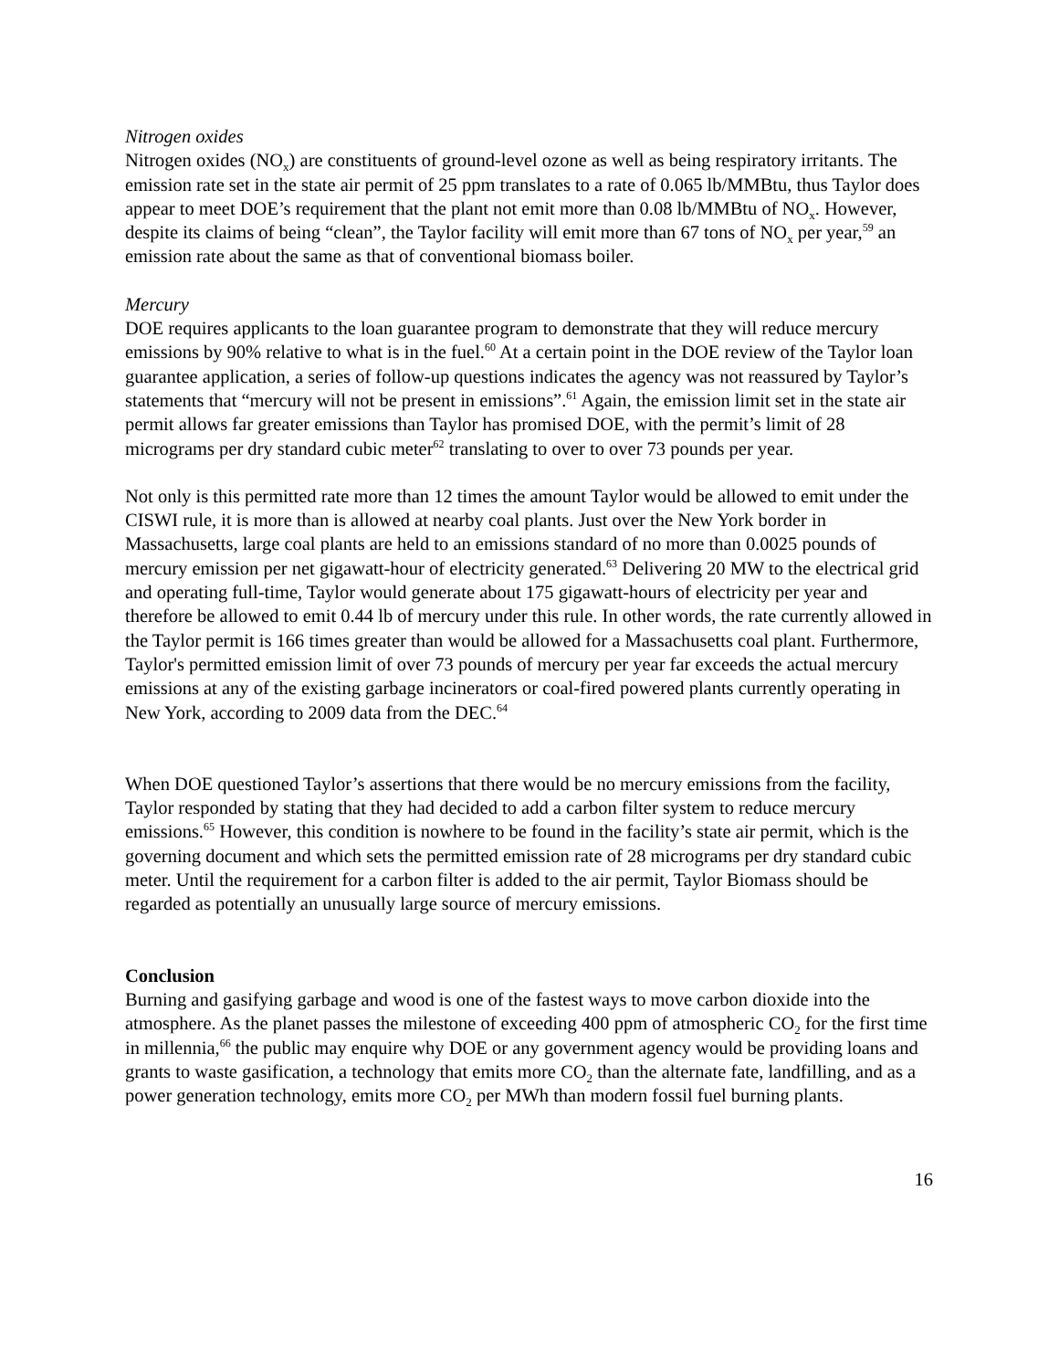Nitrogen oxides
Nitrogen oxides (NO<sub>x</sub>) are constituents of ground-level ozone as well as being respiratory irritants. The emission rate set in the state air permit of 25 ppm translates to a rate of 0.065 lb/MMBtu, thus Taylor does appear to meet DOE’s requirement that the plant not emit more than 0.08 lb/MMBtu of NO<sub>x</sub>. However, despite its claims of being “clean”, the Taylor facility will emit more than 67 tons of NO<sub>x</sub> per year,<sup>59</sup> an emission rate about the same as that of conventional biomass boiler.
Mercury
DOE requires applicants to the loan guarantee program to demonstrate that they will reduce mercury emissions by 90% relative to what is in the fuel.<sup>60</sup> At a certain point in the DOE review of the Taylor loan guarantee application, a series of follow-up questions indicates the agency was not reassured by Taylor’s statements that “mercury will not be present in emissions”.<sup>61</sup> Again, the emission limit set in the state air permit allows far greater emissions than Taylor has promised DOE, with the permit’s limit of 28 micrograms per dry standard cubic meter<sup>62</sup> translating to over to over 73 pounds per year.
Not only is this permitted rate more than 12 times the amount Taylor would be allowed to emit under the CISWI rule, it is more than is allowed at nearby coal plants. Just over the New York border in Massachusetts, large coal plants are held to an emissions standard of no more than 0.0025 pounds of mercury emission per net gigawatt-hour of electricity generated.<sup>63</sup> Delivering 20 MW to the electrical grid and operating full-time, Taylor would generate about 175 gigawatt-hours of electricity per year and therefore be allowed to emit 0.44 lb of mercury under this rule. In other words, the rate currently allowed in the Taylor permit is 166 times greater than would be allowed for a Massachusetts coal plant. Furthermore, Taylor's permitted emission limit of over 73 pounds of mercury per year far exceeds the actual mercury emissions at any of the existing garbage incinerators or coal-fired powered plants currently operating in New York, according to 2009 data from the DEC.<sup>64</sup>
When DOE questioned Taylor’s assertions that there would be no mercury emissions from the facility, Taylor responded by stating that they had decided to add a carbon filter system to reduce mercury emissions.<sup>65</sup> However, this condition is nowhere to be found in the facility’s state air permit, which is the governing document and which sets the permitted emission rate of 28 micrograms per dry standard cubic meter. Until the requirement for a carbon filter is added to the air permit, Taylor Biomass should be regarded as potentially an unusually large source of mercury emissions.
Conclusion
Burning and gasifying garbage and wood is one of the fastest ways to move carbon dioxide into the atmosphere. As the planet passes the milestone of exceeding 400 ppm of atmospheric CO<sub>2</sub> for the first time in millennia,<sup>66</sup> the public may enquire why DOE or any government agency would be providing loans and grants to waste gasification, a technology that emits more CO<sub>2</sub> than the alternate fate, landfilling, and as a power generation technology, emits more CO<sub>2</sub> per MWh than modern fossil fuel burning plants.
16